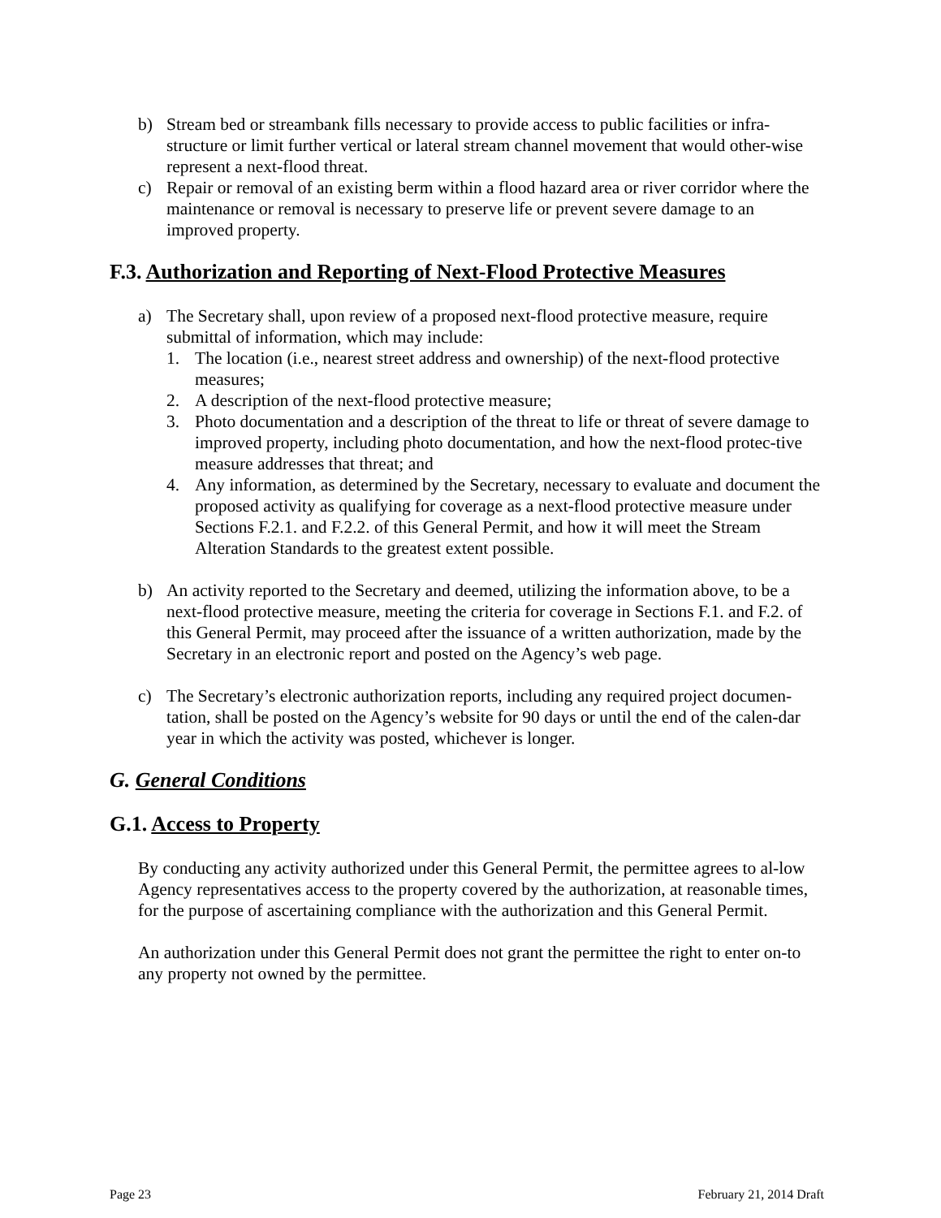b) Stream bed or streambank fills necessary to provide access to public facilities or infra-structure or limit further vertical or lateral stream channel movement that would other-wise represent a next-flood threat.
c) Repair or removal of an existing berm within a flood hazard area or river corridor where the maintenance or removal is necessary to preserve life or prevent severe damage to an improved property.
F.3. Authorization and Reporting of Next-Flood Protective Measures
a) The Secretary shall, upon review of a proposed next-flood protective measure, require submittal of information, which may include:
1. The location (i.e., nearest street address and ownership) of the next-flood protective measures;
2. A description of the next-flood protective measure;
3. Photo documentation and a description of the threat to life or threat of severe damage to improved property, including photo documentation, and how the next-flood protec-tive measure addresses that threat; and
4. Any information, as determined by the Secretary, necessary to evaluate and document the proposed activity as qualifying for coverage as a next-flood protective measure under Sections F.2.1. and F.2.2. of this General Permit, and how it will meet the Stream Alteration Standards to the greatest extent possible.
b) An activity reported to the Secretary and deemed, utilizing the information above, to be a next-flood protective measure, meeting the criteria for coverage in Sections F.1. and F.2. of this General Permit, may proceed after the issuance of a written authorization, made by the Secretary in an electronic report and posted on the Agency’s web page.
c) The Secretary’s electronic authorization reports, including any required project documen-tation, shall be posted on the Agency’s website for 90 days or until the end of the calen-dar year in which the activity was posted, whichever is longer.
G. General Conditions
G.1. Access to Property
By conducting any activity authorized under this General Permit, the permittee agrees to al-low Agency representatives access to the property covered by the authorization, at reasonable times, for the purpose of ascertaining compliance with the authorization and this General Permit.
An authorization under this General Permit does not grant the permittee the right to enter on-to any property not owned by the permittee.
Page 23 February 21, 2014 Draft